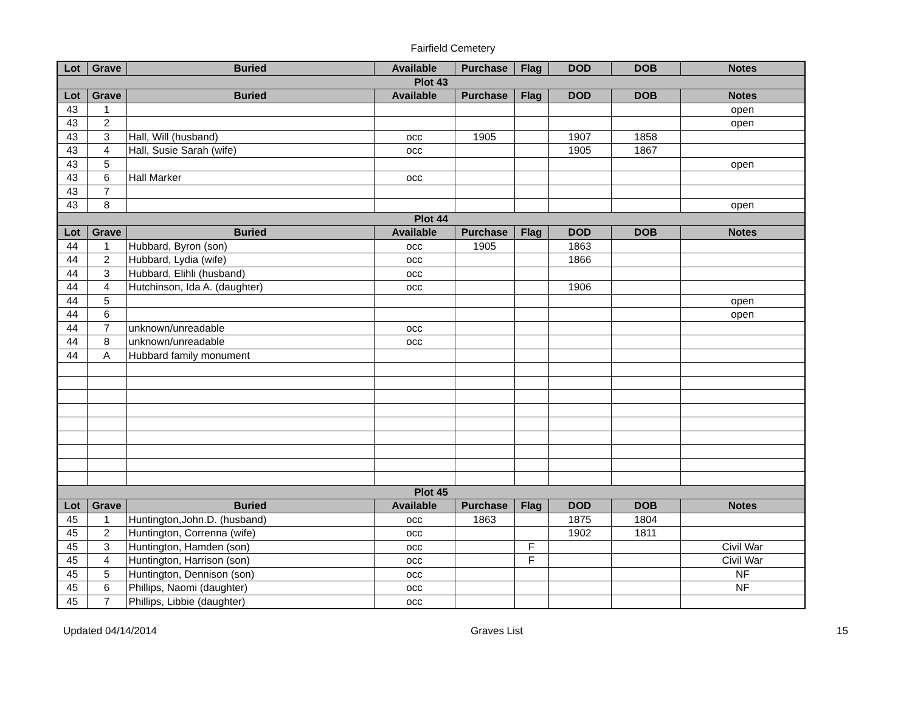Fairfield Cemetery
| Lot | Grave | Buried | Available | Purchase | Flag | DOD | DOB | Notes |
| --- | --- | --- | --- | --- | --- | --- | --- | --- |
| Plot 43 | | | | | | | | |
| Lot | Grave | Buried | Available | Purchase | Flag | DOD | DOB | Notes |
| 43 | 1 | | | | | | | open |
| 43 | 2 | | | | | | | open |
| 43 | 3 | Hall, Will (husband) | occ | 1905 | | 1907 | 1858 | |
| 43 | 4 | Hall, Susie Sarah (wife) | occ | | | 1905 | 1867 | |
| 43 | 5 | | | | | | | open |
| 43 | 6 | Hall Marker | occ | | | | | |
| 43 | 7 | | | | | | | |
| 43 | 8 | | | | | | | open |
| Plot 44 | | | | | | | | |
| Lot | Grave | Buried | Available | Purchase | Flag | DOD | DOB | Notes |
| 44 | 1 | Hubbard, Byron (son) | occ | 1905 | | 1863 | | |
| 44 | 2 | Hubbard, Lydia (wife) | occ | | | 1866 | | |
| 44 | 3 | Hubbard, Elihli (husband) | occ | | | | | |
| 44 | 4 | Hutchinson, Ida A. (daughter) | occ | | | 1906 | | |
| 44 | 5 | | | | | | | open |
| 44 | 6 | | | | | | | open |
| 44 | 7 | unknown/unreadable | occ | | | | | |
| 44 | 8 | unknown/unreadable | occ | | | | | |
| 44 | A | Hubbard family monument | | | | | | |
| Plot 45 | | | | | | | | |
| Lot | Grave | Buried | Available | Purchase | Flag | DOD | DOB | Notes |
| 45 | 1 | Huntington,John.D. (husband) | occ | 1863 | | 1875 | 1804 | |
| 45 | 2 | Huntington, Correnna (wife) | occ | | | 1902 | 1811 | |
| 45 | 3 | Huntington, Hamden (son) | occ | | F | | | Civil War |
| 45 | 4 | Huntington, Harrison (son) | occ | | F | | | Civil War |
| 45 | 5 | Huntington, Dennison (son) | occ | | | | | NF |
| 45 | 6 | Phillips, Naomi (daughter) | occ | | | | | NF |
| 45 | 7 | Phillips, Libbie (daughter) | occ | | | | | |
Updated 04/14/2014 Graves List 15